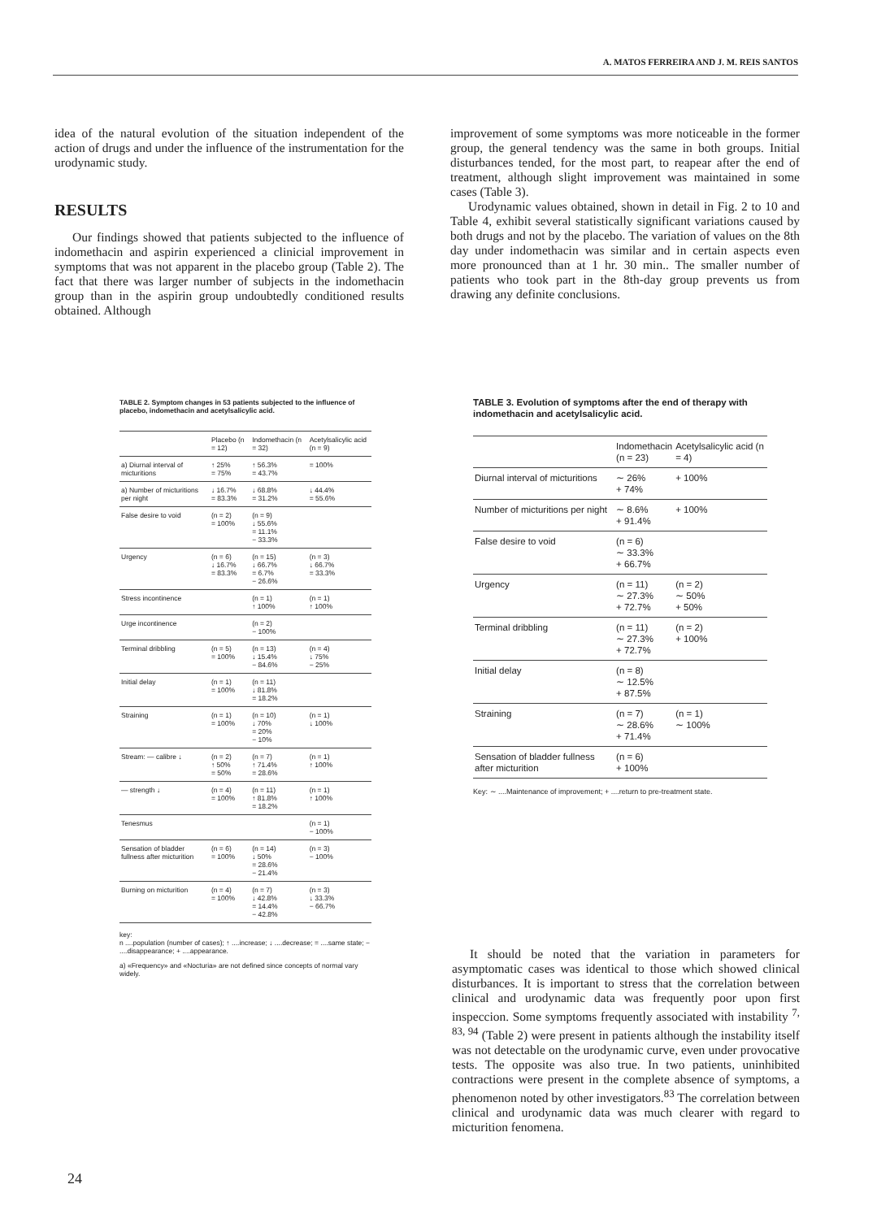A. MATOS FERREIRA AND J. M. REIS SANTOS
idea of the natural evolution of the situation independent of the action of drugs and under the influence of the instrumentation for the urodynamic study.
RESULTS
Our findings showed that patients subjected to the influence of indomethacin and aspirin experienced a clinicial improvement in symptoms that was not apparent in the placebo group (Table 2). The fact that there was larger number of subjects in the indomethacin group than in the aspirin group undoubtedly conditioned results obtained. Although
improvement of some symptoms was more noticeable in the former group, the general tendency was the same in both groups. Initial disturbances tended, for the most part, to reapear after the end of treatment, although slight improvement was maintained in some cases (Table 3).
Urodynamic values obtained, shown in detail in Fig. 2 to 10 and Table 4, exhibit several statistically significant variations caused by both drugs and not by the placebo. The variation of values on the 8th day under indomethacin was similar and in certain aspects even more pronounced than at 1 hr. 30 min.. The smaller number of patients who took part in the 8th-day group prevents us from drawing any definite conclusions.
TABLE 2. Symptom changes in 53 patients subjected to the influence of placebo, indomethacin and acetylsalicylic acid.
| | Placebo (n = 12) | Indomethacin (n = 32) | Acetylsalicylic acid (n = 9) |
| --- | --- | --- | --- |
| a) Diurnal interval of micturitions | ↑ 25% = 75% | ↑ 56.3% = 43.7% | = 100% |
| a) Number of micturitions per night | ↓ 16.7% = 83.3% | ↓ 68.8% = 31.2% | ↓ 44.4% = 55.6% |
| False desire to void | (n = 2) = 100% | (n = 9) ↓ 55.6% = 11.1% − 33.3% | |
| Urgency | (n = 6) ↓ 16.7% = 83.3% | (n = 15) ↓ 66.7% = 6.7% − 26.6% | (n = 3) ↓ 66.7% = 33.3% |
| Stress incontinence | | (n = 1) ↑ 100% | (n = 1) ↑ 100% |
| Urge incontinence | | (n = 2) − 100% | |
| Terminal dribbling | (n = 5) = 100% | (n = 13) ↓ 15.4% − 84.6% | (n = 4) ↓ 75% − 25% |
| Initial delay | (n = 1) = 100% | (n = 11) ↓ 81.8% = 18.2% | |
| Straining | (n = 1) = 100% | (n = 10) ↓ 70% = 20% − 10% | (n = 1) ↓ 100% |
| Stream: — calibre ↓ | (n = 2) ↑ 50% = 50% | (n = 7) ↑ 71.4% = 28.6% | (n = 1) ↑ 100% |
| — strength ↓ | (n = 4) = 100% | (n = 11) ↑ 81.8% = 18.2% | (n = 1) ↑ 100% |
| Tenesmus | | | (n = 1) − 100% |
| Sensation of bladder fullness after micturition | (n = 6) = 100% | (n = 14) ↓ 50% = 28.6% − 21.4% | (n = 3) − 100% |
| Burning on micturition | (n = 4) = 100% | (n = 7) ↓ 42.8% = 14.4% − 42.8% | (n = 3) ↓ 33.3% − 66.7% |
key:
n ....population (number of cases); ↑ ....increase; ↓ ....decrease; = ....same state; − ....disappearance; + ....appearance.
a) «Frequency» and «Nocturia» are not defined since concepts of normal vary widely.
TABLE 3. Evolution of symptoms after the end of therapy with indomethacin and acetylsalicylic acid.
| | Indomethacin (n = 23) | Acetylsalicylic acid (n = 4) |
| --- | --- | --- |
| Diurnal interval of micturitions | ∼ 26% + 74% | + 100% |
| Number of micturitions per night | ∼ 8.6% + 91.4% | + 100% |
| False desire to void | (n = 6) ∼ 33.3% + 66.7% | |
| Urgency | (n = 11) ∼ 27.3% + 72.7% | (n = 2) ∼ 50% + 50% |
| Terminal dribbling | (n = 11) ∼ 27.3% + 72.7% | (n = 2) + 100% |
| Initial delay | (n = 8) ∼ 12.5% + 87.5% | |
| Straining | (n = 7) ∼ 28.6% + 71.4% | (n = 1) ∼ 100% |
| Sensation of bladder fullness after micturition | (n = 6) + 100% | |
Key: ∼ ....Maintenance of improvement; + ....return to pre-treatment state.
It should be noted that the variation in parameters for asymptomatic cases was identical to those which showed clinical disturbances. It is important to stress that the correlation between clinical and urodynamic data was frequently poor upon first inspeccion. Some symptoms frequently associated with instability <sup>7, 83, 94</sup> (Table 2) were present in patients although the instability itself was not detectable on the urodynamic curve, even under provocative tests. The opposite was also true. In two patients, uninhibited contractions were present in the complete absence of symptoms, a phenomenon noted by other investigators.<sup>83</sup> The correlation between clinical and urodynamic data was much clearer with regard to micturition fenomena.
24